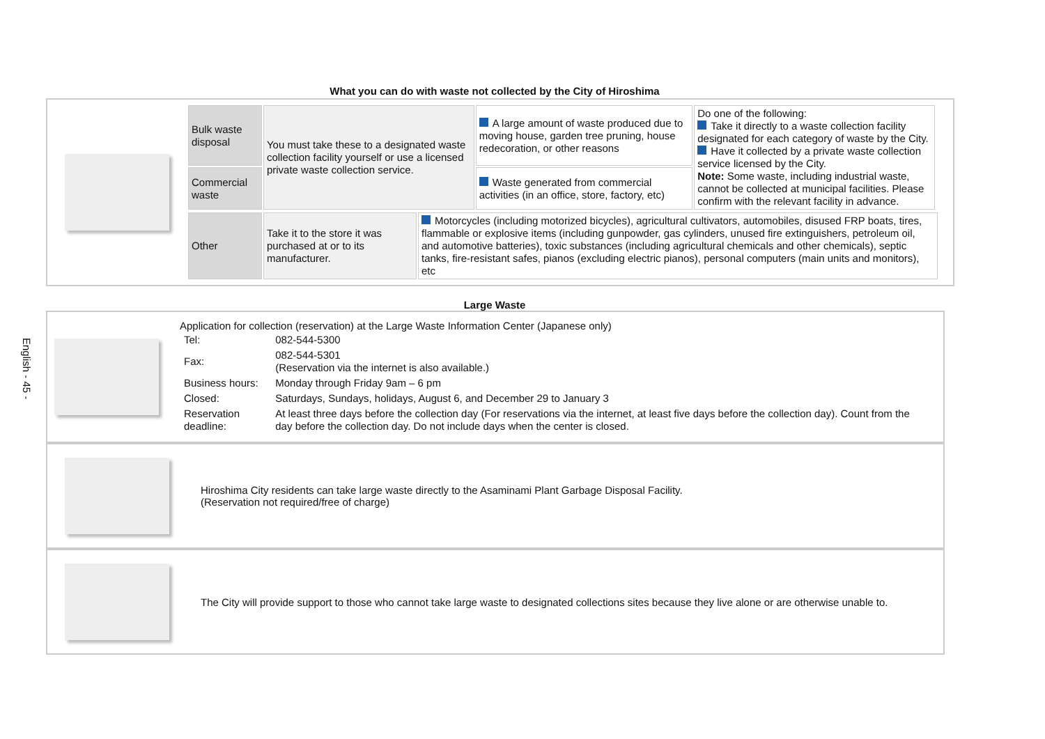English - 45 -
What you can do with waste not collected by the City of Hiroshima
| Bulk waste disposal | You must take these to a designated waste collection facility yourself or use a licensed private waste collection service. | A large amount of waste produced due to moving house, garden tree pruning, house redecoration, or other reasons | Do one of the following: Take it directly to a waste collection facility designated for each category of waste by the City. Have it collected by a private waste collection service licensed by the City. Note: Some waste, including industrial waste, cannot be collected at municipal facilities. Please confirm with the relevant facility in advance. |
| Commercial waste | | Waste generated from commercial activities (in an office, store, factory, etc) | |
| Other | Take it to the store it was purchased at or to its manufacturer. | Motorcycles (including motorized bicycles), agricultural cultivators, automobiles, disused FRP boats, tires, flammable or explosive items (including gunpowder, gas cylinders, unused fire extinguishers, petroleum oil, and automotive batteries), toxic substances (including agricultural chemicals and other chemicals), septic tanks, fire-resistant safes, pianos (excluding electric pianos), personal computers (main units and monitors), etc |
Large Waste
Application for collection (reservation) at the Large Waste Information Center (Japanese only)
| Tel: | 082-544-5300 |
| Fax: | 082-544-5301 (Reservation via the internet is also available.) |
| Business hours: | Monday through Friday 9am – 6 pm |
| Closed: | Saturdays, Sundays, holidays, August 6, and December 29 to January 3 |
| Reservation deadline: | At least three days before the collection day (For reservations via the internet, at least five days before the collection day). Count from the day before the collection day. Do not include days when the center is closed. |
Hiroshima City residents can take large waste directly to the Asaminami Plant Garbage Disposal Facility.
(Reservation not required/free of charge)
The City will provide support to those who cannot take large waste to designated collections sites because they live alone or are otherwise unable to.